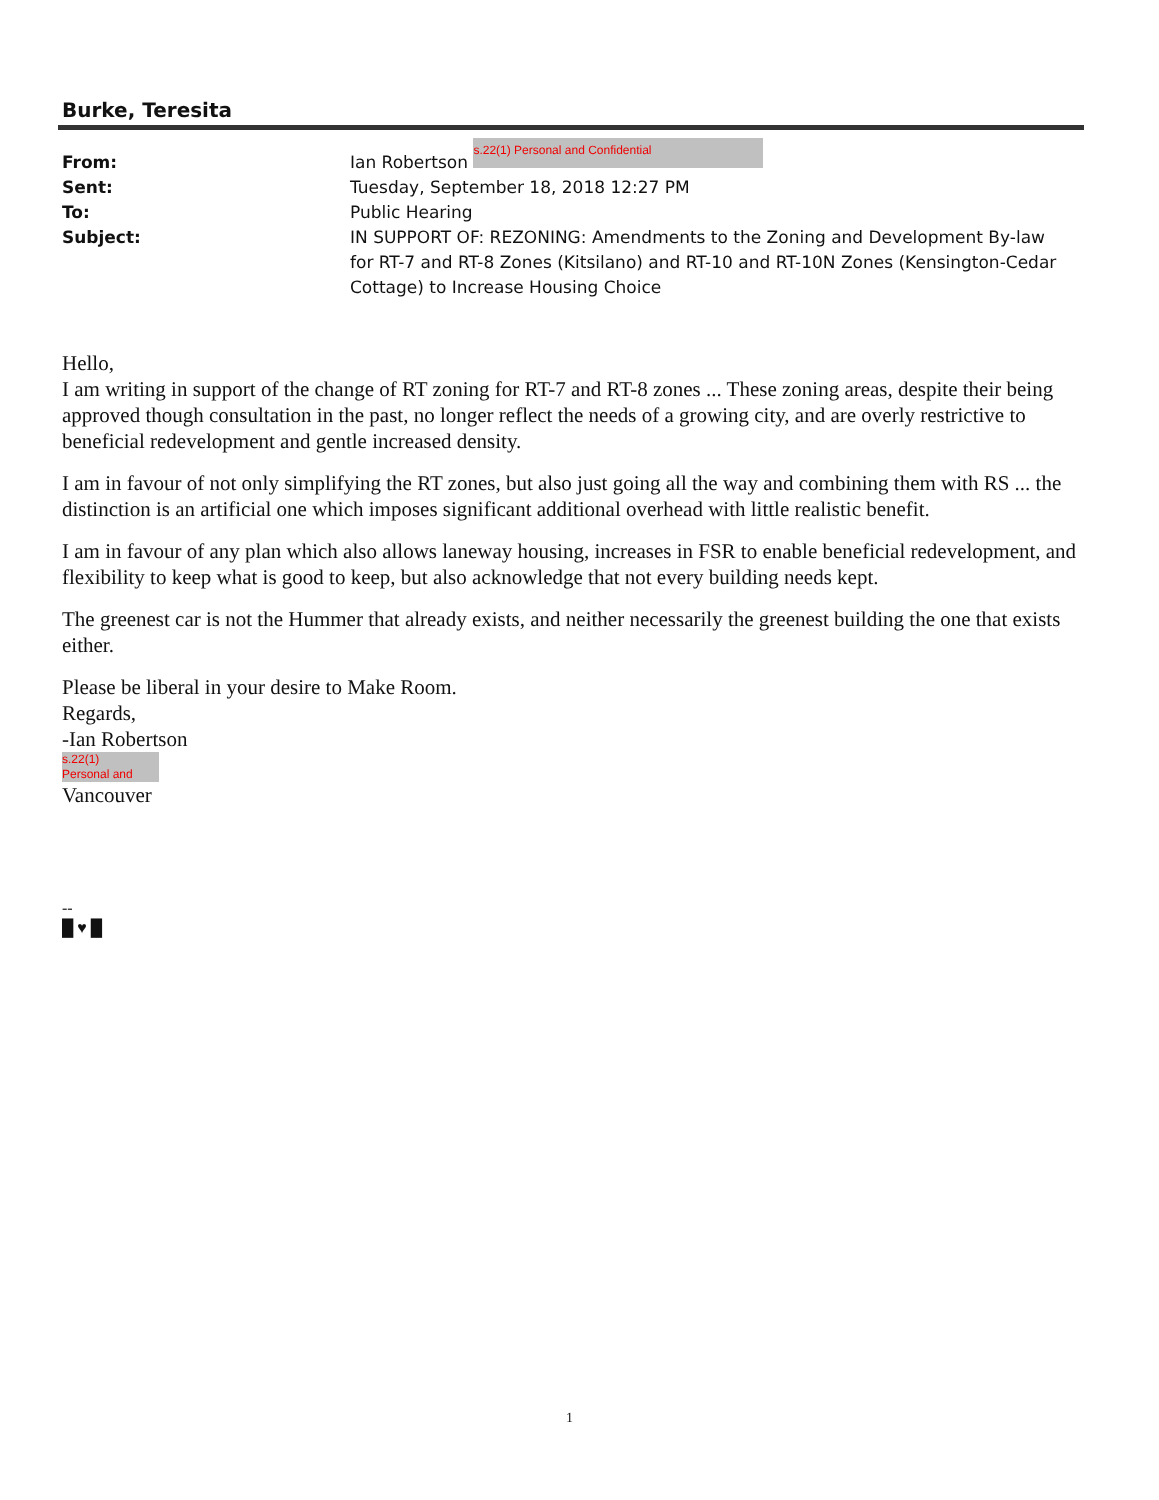Burke, Teresita
From: Ian Robertson s.22(1) Personal and Confidential
Sent: Tuesday, September 18, 2018 12:27 PM
To: Public Hearing
Subject: IN SUPPORT OF: REZONING: Amendments to the Zoning and Development By-law for RT-7 and RT-8 Zones (Kitsilano) and RT-10 and RT-10N Zones (Kensington-Cedar Cottage) to Increase Housing Choice
Hello,
I am writing in support of the change of RT zoning for RT-7 and RT-8 zones ... These zoning areas, despite their being approved though consultation in the past, no longer reflect the needs of a growing city, and are overly restrictive to beneficial redevelopment and gentle increased density.
I am in favour of not only simplifying the RT zones, but also just going all the way and combining them with RS ... the distinction is an artificial one which imposes significant additional overhead with little realistic benefit.
I am in favour of any plan which also allows laneway housing, increases in FSR to enable beneficial redevelopment, and flexibility to keep what is good to keep, but also acknowledge that not every building needs kept.
The greenest car is not the Hummer that already exists, and neither necessarily the greenest building the one that exists either.
Please be liberal in your desire to Make Room.
Regards,
-Ian Robertson
s.22(1)
Personal and
Vancouver
--
█ ♥ █
1